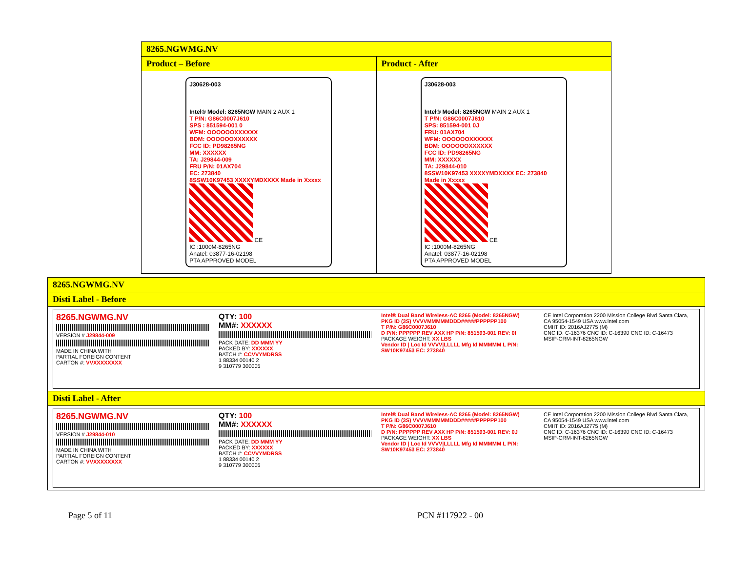| 8265.NGWMG.NV | |
| --- | --- |
| Product – Before | Product - After |
| J30628-003 Intel® Model: 8265NGW MAIN 2 AUX 1 T P/N: G86C0007J610 SPS : 851594-001 0 WFM: OOOOOOXXXXXX BDM: OOOOOOXXXXXX FCC ID: PD98265NG MM: XXXXXX TA: J29844-009 FRU P/N: 01AX704 EC: 273840 8SSW10K97453 XXXXYMDXXXX Made in Xxxxx CE IC :1000M-8265NG Anatel: 03877-16-02198 PTA APPROVED MODEL | J30628-003 Intel® Model: 8265NGW MAIN 2 AUX 1 T P/N: G86C0007J610 SPS: 851594-001 0J FRU: 01AX704 WFM: OOOOOOXXXXXX BDM: OOOOOOXXXXXX FCC ID: PD98265NG MM: XXXXXX TA: J29844-010 8SSW10K97453 XXXXYMDXXXX EC: 273840 Made in Xxxxx CE IC :1000M-8265NG Anatel: 03877-16-02198 PTA APPROVED MODEL |
| 8265.NGWMG.NV |
| --- |
| Disti Label - Before |
| 8265.NGWMG.NV VERSION # J29844-009 MADE IN CHINA WITH PARTIAL FOREIGN CONTENT CARTON #: VVXXXXXXXX QTY: 100 MM#: XXXXXX PACK DATE: DD MMM YY PACKED BY: XXXXXX BATCH #: CCVVYMDRSS 1 88334 00140 2 9 310779 300005 Intel® Dual Band Wireless-AC 8265 (Model: 8265NGW) PKG ID (3S) VVVVMMMMMDDD#####PPPPPP100 T P/N: G86C0007J610 D P/N: PPPPPP REV AXX HP P/N: 851593-001 REV: 0I PACKAGE WEIGHT: XX LBS Vendor ID / Loc Id VVVV/LLLLL Mfg Id MMMMM L P/N: SW10K97453 EC: 273840 CE Intel Corporation 2200 Mission College Blvd Santa Clara, CA 95054-1549 USA www.intel.com CMIIT ID: 2016AJ2775 (M) CNC ID: C-16376 CNC ID: C-16390 CNC ID: C-16473 MSIP-CRM-INT-8265NGW |
| Disti Label - After |
| 8265.NGWMG.NV VERSION # J29844-010 MADE IN CHINA WITH PARTIAL FOREIGN CONTENT CARTON #: VVXXXXXXXX QTY: 100 MM#: XXXXXX PACK DATE: DD MMM YY PACKED BY: XXXXXX BATCH #: CCVVYMDRSS 1 88334 00140 2 9 310779 300005 Intel® Dual Band Wireless-AC 8265 (Model: 8265NGW) PKG ID (3S) VVVVMMMMMDDD#####PPPPPP100 T P/N: G86C0007J610 D P/N: PPPPPP REV AXX HP P/N: 851593-001 REV: 0J PACKAGE WEIGHT: XX LBS Vendor ID / Loc Id VVVV/LLLLL Mfg Id MMMMM L P/N: SW10K97453 EC: 273840 CE Intel Corporation 2200 Mission College Blvd Santa Clara, CA 95054-1549 USA www.intel.com CMIIT ID: 2016AJ2775 (M) CNC ID: C-16376 CNC ID: C-16390 CNC ID: C-16473 MSIP-CRM-INT-8265NGW |
Page 5 of 11 PCN #117922 - 00